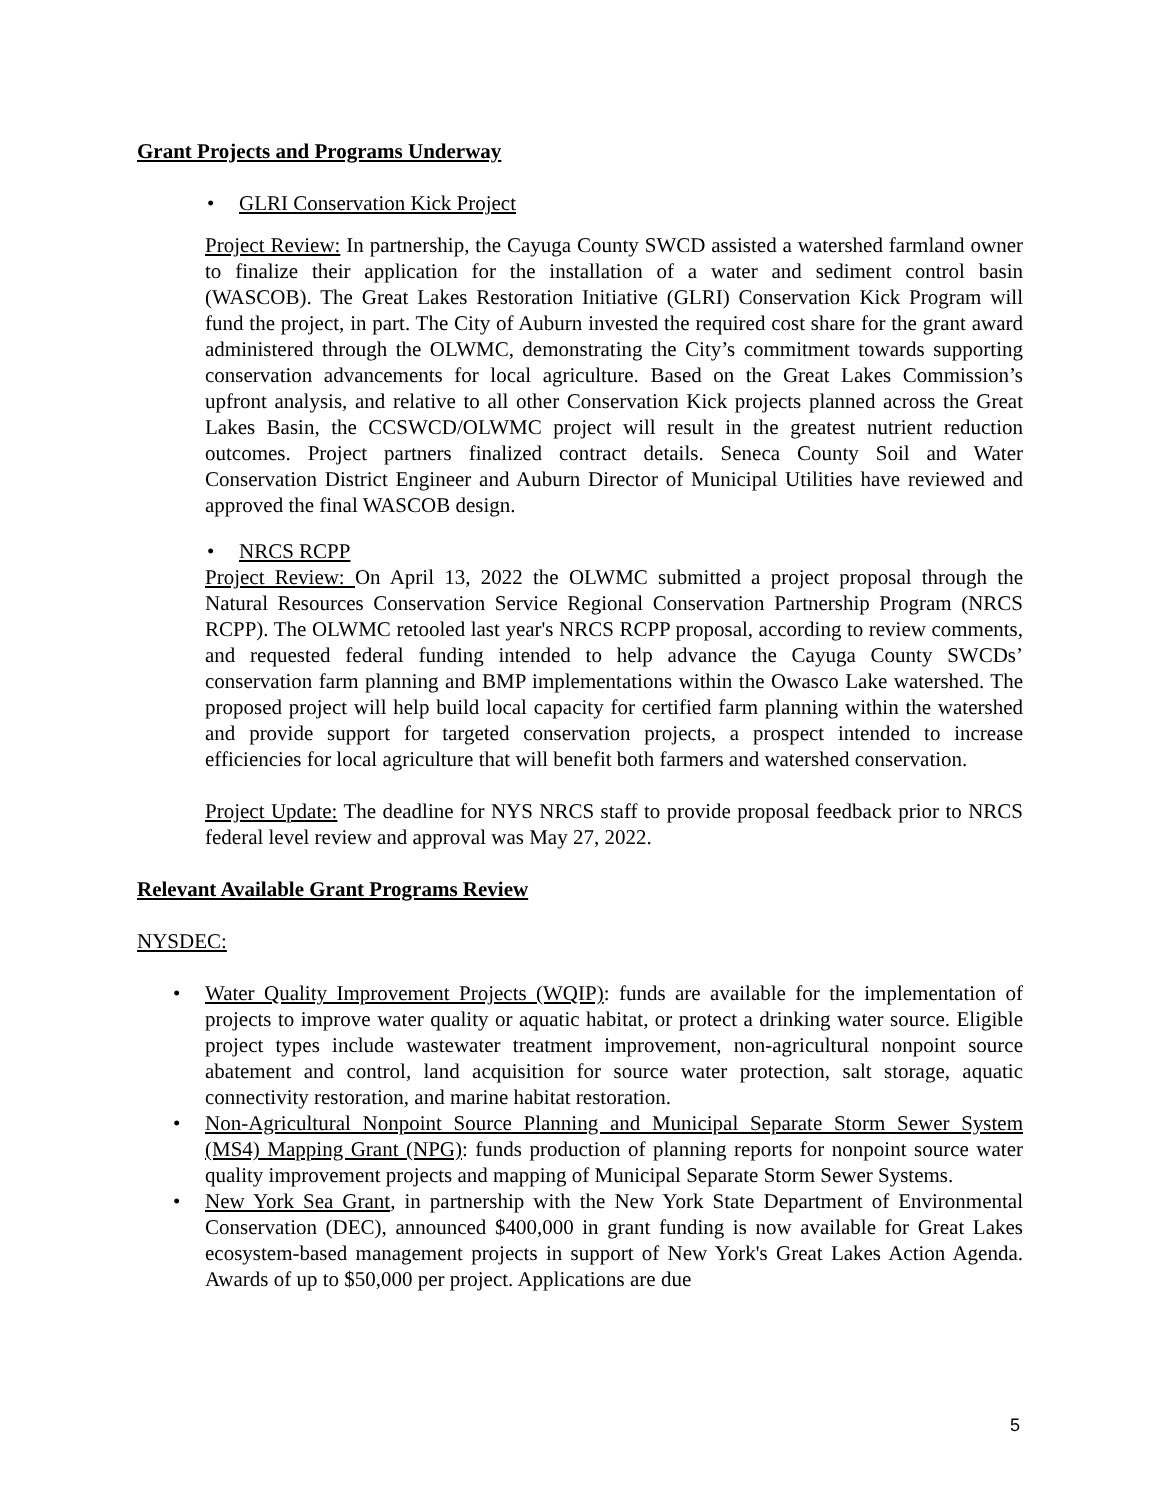Grant Projects and Programs Underway
• GLRI Conservation Kick Project
Project Review: In partnership, the Cayuga County SWCD assisted a watershed farmland owner to finalize their application for the installation of a water and sediment control basin (WASCOB). The Great Lakes Restoration Initiative (GLRI) Conservation Kick Program will fund the project, in part. The City of Auburn invested the required cost share for the grant award administered through the OLWMC, demonstrating the City’s commitment towards supporting conservation advancements for local agriculture. Based on the Great Lakes Commission’s upfront analysis, and relative to all other Conservation Kick projects planned across the Great Lakes Basin, the CCSWCD/OLWMC project will result in the greatest nutrient reduction outcomes. Project partners finalized contract details. Seneca County Soil and Water Conservation District Engineer and Auburn Director of Municipal Utilities have reviewed and approved the final WASCOB design.
• NRCS RCPP
Project Review: On April 13, 2022 the OLWMC submitted a project proposal through the Natural Resources Conservation Service Regional Conservation Partnership Program (NRCS RCPP). The OLWMC retooled last year's NRCS RCPP proposal, according to review comments, and requested federal funding intended to help advance the Cayuga County SWCDs’ conservation farm planning and BMP implementations within the Owasco Lake watershed. The proposed project will help build local capacity for certified farm planning within the watershed and provide support for targeted conservation projects, a prospect intended to increase efficiencies for local agriculture that will benefit both farmers and watershed conservation.
Project Update: The deadline for NYS NRCS staff to provide proposal feedback prior to NRCS federal level review and approval was May 27, 2022.
Relevant Available Grant Programs Review
NYSDEC:
• Water Quality Improvement Projects (WQIP): funds are available for the implementation of projects to improve water quality or aquatic habitat, or protect a drinking water source. Eligible project types include wastewater treatment improvement, non-agricultural nonpoint source abatement and control, land acquisition for source water protection, salt storage, aquatic connectivity restoration, and marine habitat restoration.
• Non-Agricultural Nonpoint Source Planning and Municipal Separate Storm Sewer System (MS4) Mapping Grant (NPG): funds production of planning reports for nonpoint source water quality improvement projects and mapping of Municipal Separate Storm Sewer Systems.
• New York Sea Grant, in partnership with the New York State Department of Environmental Conservation (DEC), announced $400,000 in grant funding is now available for Great Lakes ecosystem-based management projects in support of New York's Great Lakes Action Agenda. Awards of up to $50,000 per project. Applications are due
5